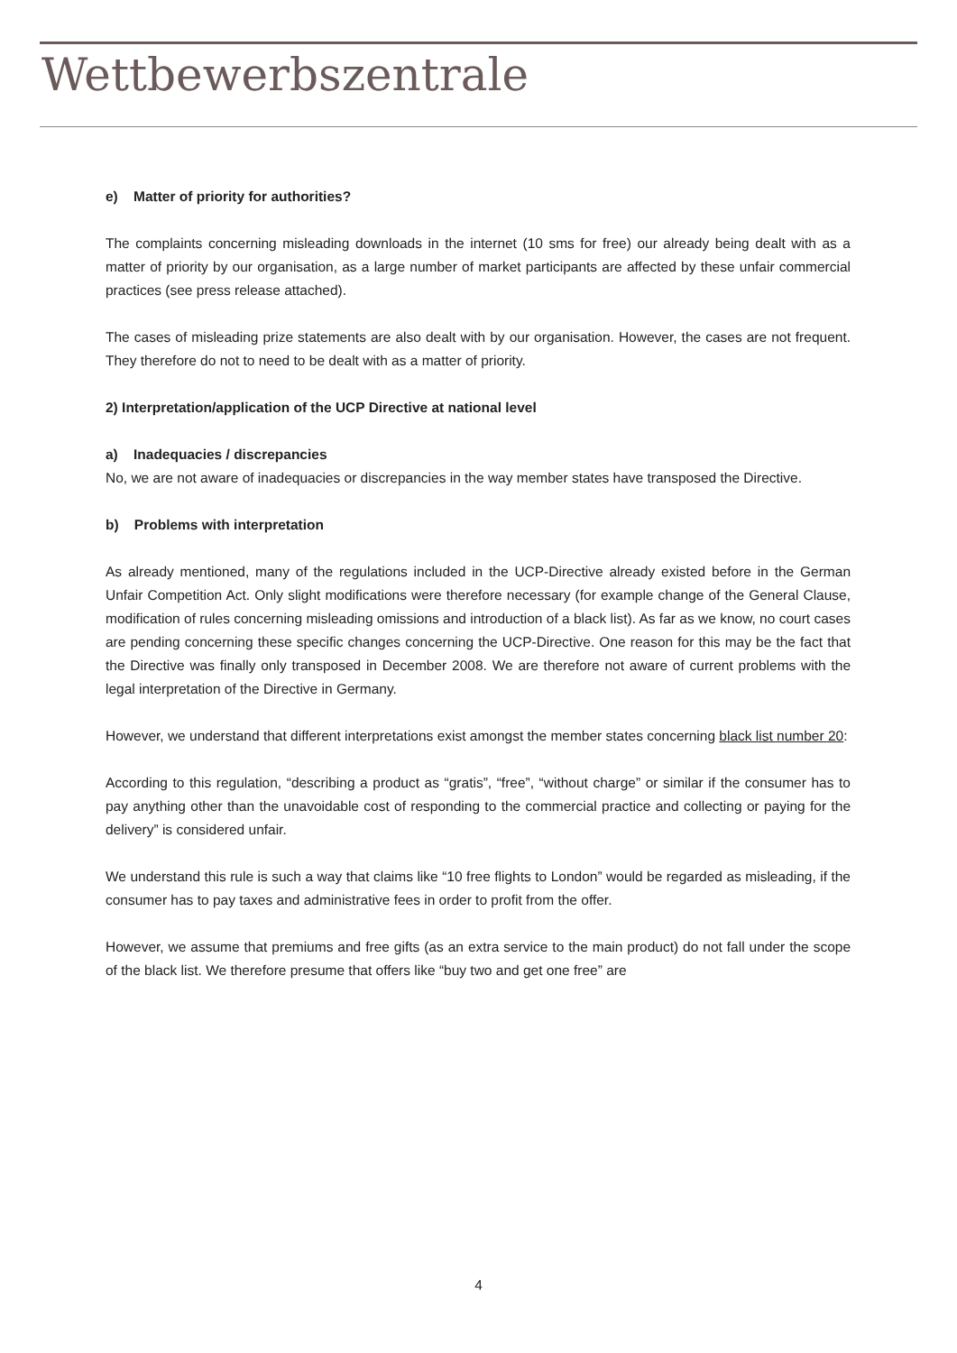Wettbewerbszentrale
e) Matter of priority for authorities?
The complaints concerning misleading downloads in the internet (10 sms for free) our already being dealt with as a matter of priority by our organisation, as a large number of market participants are affected by these unfair commercial practices (see press release attached).
The cases of misleading prize statements are also dealt with by our organisation. However, the cases are not frequent. They therefore do not to need to be dealt with as a matter of priority.
2) Interpretation/application of the UCP Directive at national level
a) Inadequacies / discrepancies
No, we are not aware of inadequacies or discrepancies in the way member states have transposed the Directive.
b) Problems with interpretation
As already mentioned, many of the regulations included in the UCP-Directive already existed before in the German Unfair Competition Act. Only slight modifications were therefore necessary (for example change of the General Clause, modification of rules concerning misleading omissions and introduction of a black list). As far as we know, no court cases are pending concerning these specific changes concerning the UCP-Directive. One reason for this may be the fact that the Directive was finally only transposed in December 2008. We are therefore not aware of current problems with the legal interpretation of the Directive in Germany.
However, we understand that different interpretations exist amongst the member states concerning black list number 20:
According to this regulation, “describing a product as “gratis”, “free”, “without charge” or similar if the consumer has to pay anything other than the unavoidable cost of responding to the commercial practice and collecting or paying for the delivery” is considered unfair.
We understand this rule is such a way that claims like “10 free flights to London” would be regarded as misleading, if the consumer has to pay taxes and administrative fees in order to profit from the offer.
However, we assume that premiums and free gifts (as an extra service to the main product) do not fall under the scope of the black list. We therefore presume that offers like “buy two and get one free” are
4